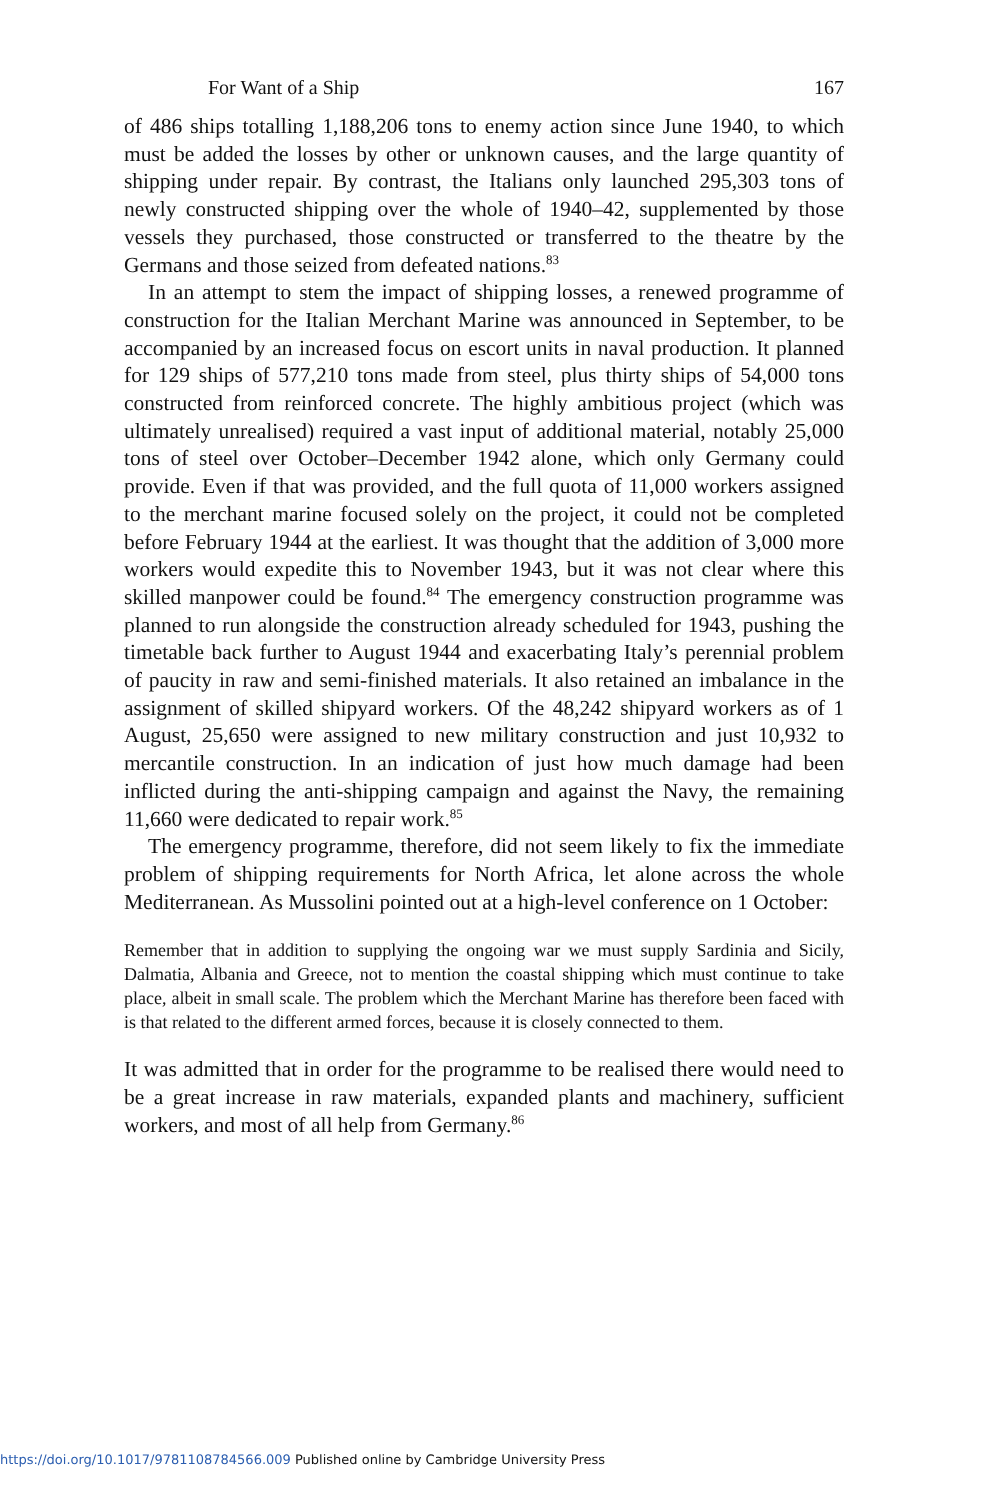For Want of a Ship 167
of 486 ships totalling 1,188,206 tons to enemy action since June 1940, to which must be added the losses by other or unknown causes, and the large quantity of shipping under repair. By contrast, the Italians only launched 295,303 tons of newly constructed shipping over the whole of 1940–42, supplemented by those vessels they purchased, those constructed or transferred to the theatre by the Germans and those seized from defeated nations.<sup>83</sup>
In an attempt to stem the impact of shipping losses, a renewed programme of construction for the Italian Merchant Marine was announced in September, to be accompanied by an increased focus on escort units in naval production. It planned for 129 ships of 577,210 tons made from steel, plus thirty ships of 54,000 tons constructed from reinforced concrete. The highly ambitious project (which was ultimately unrealised) required a vast input of additional material, notably 25,000 tons of steel over October–December 1942 alone, which only Germany could provide. Even if that was provided, and the full quota of 11,000 workers assigned to the merchant marine focused solely on the project, it could not be completed before February 1944 at the earliest. It was thought that the addition of 3,000 more workers would expedite this to November 1943, but it was not clear where this skilled manpower could be found.<sup>84</sup> The emergency construction programme was planned to run alongside the construction already scheduled for 1943, pushing the timetable back further to August 1944 and exacerbating Italy’s perennial problem of paucity in raw and semi-finished materials. It also retained an imbalance in the assignment of skilled shipyard workers. Of the 48,242 shipyard workers as of 1 August, 25,650 were assigned to new military construction and just 10,932 to mercantile construction. In an indication of just how much damage had been inflicted during the anti-shipping campaign and against the Navy, the remaining 11,660 were dedicated to repair work.<sup>85</sup>
The emergency programme, therefore, did not seem likely to fix the immediate problem of shipping requirements for North Africa, let alone across the whole Mediterranean. As Mussolini pointed out at a high-level conference on 1 October:
Remember that in addition to supplying the ongoing war we must supply Sardinia and Sicily, Dalmatia, Albania and Greece, not to mention the coastal shipping which must continue to take place, albeit in small scale. The problem which the Merchant Marine has therefore been faced with is that related to the different armed forces, because it is closely connected to them.
It was admitted that in order for the programme to be realised there would need to be a great increase in raw materials, expanded plants and machinery, sufficient workers, and most of all help from Germany.<sup>86</sup>
https://doi.org/10.1017/9781108784566.009 Published online by Cambridge University Press